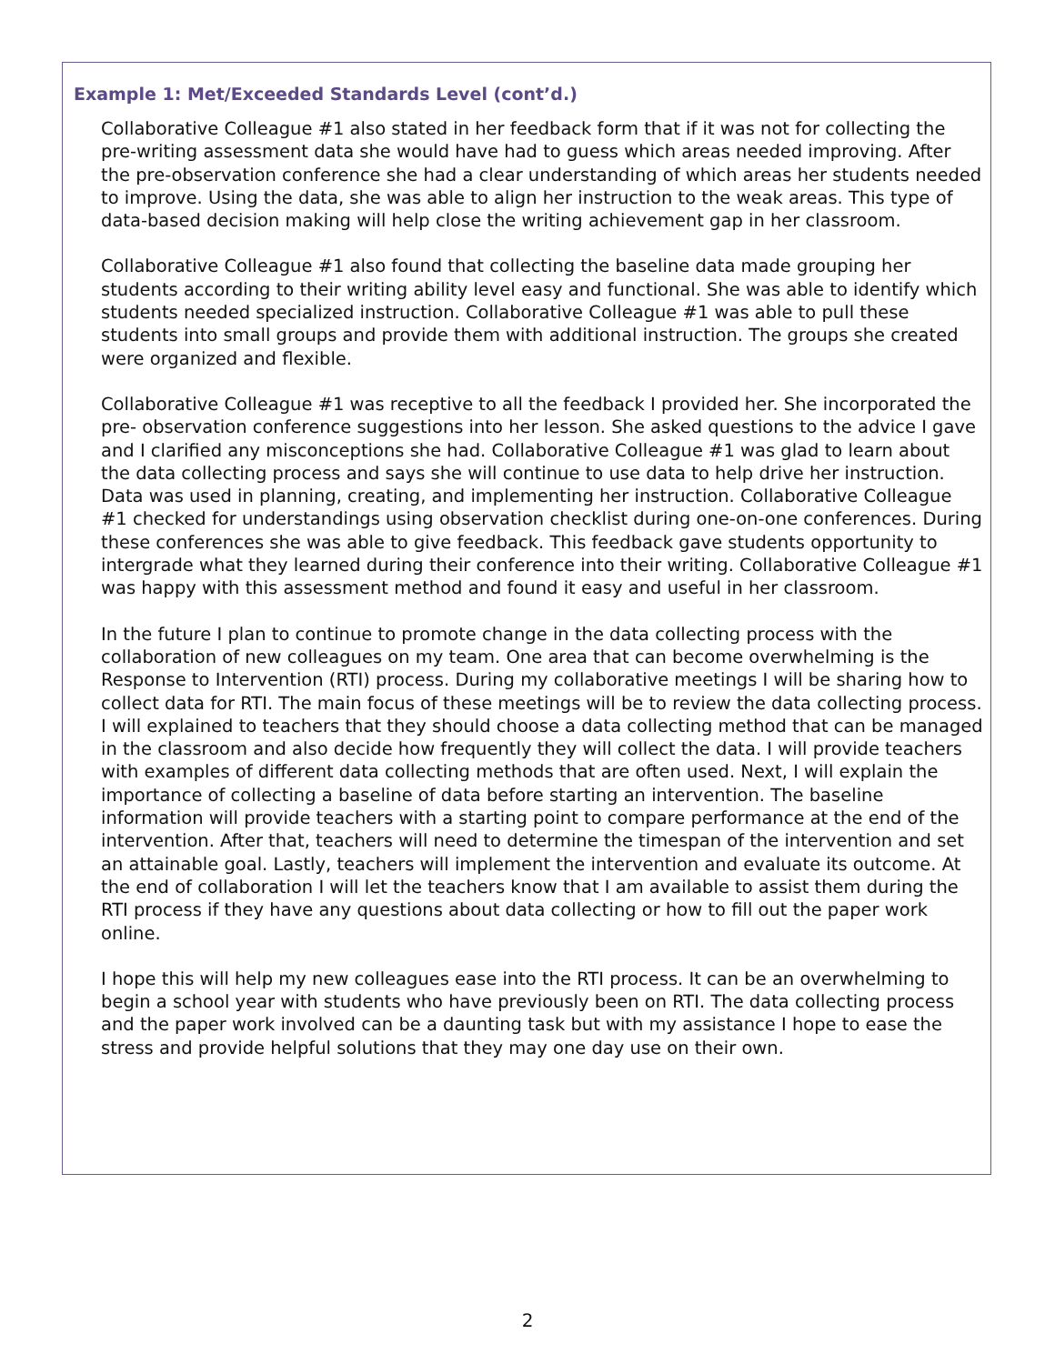Example 1: Met/Exceeded Standards Level (cont’d.)
Collaborative Colleague #1 also stated in her feedback form that if it was not for collecting the pre-writing assessment data she would have had to guess which areas needed improving. After the pre-observation conference she had a clear understanding of which areas her students needed to improve. Using the data, she was able to align her instruction to the weak areas. This type of data-based decision making will help close the writing achievement gap in her classroom.
Collaborative Colleague #1 also found that collecting the baseline data made grouping her students according to their writing ability level easy and functional. She was able to identify which students needed specialized instruction. Collaborative Colleague #1 was able to pull these students into small groups and provide them with additional instruction. The groups she created were organized and flexible.
Collaborative Colleague #1 was receptive to all the feedback I provided her. She incorporated the pre- observation conference suggestions into her lesson. She asked questions to the advice I gave and I clarified any misconceptions she had. Collaborative Colleague #1 was glad to learn about the data collecting process and says she will continue to use data to help drive her instruction. Data was used in planning, creating, and implementing her instruction. Collaborative Colleague #1 checked for understandings using observation checklist during one-on-one conferences. During these conferences she was able to give feedback. This feedback gave students opportunity to intergrade what they learned during their conference into their writing. Collaborative Colleague #1 was happy with this assessment method and found it easy and useful in her classroom.
In the future I plan to continue to promote change in the data collecting process with the collaboration of new colleagues on my team. One area that can become overwhelming is the Response to Intervention (RTI) process. During my collaborative meetings I will be sharing how to collect data for RTI. The main focus of these meetings will be to review the data collecting process. I will explained to teachers that they should choose a data collecting method that can be managed in the classroom and also decide how frequently they will collect the data. I will provide teachers with examples of different data collecting methods that are often used. Next, I will explain the importance of collecting a baseline of data before starting an intervention. The baseline information will provide teachers with a starting point to compare performance at the end of the intervention. After that, teachers will need to determine the timespan of the intervention and set an attainable goal. Lastly, teachers will implement the intervention and evaluate its outcome. At the end of collaboration I will let the teachers know that I am available to assist them during the RTI process if they have any questions about data collecting or how to fill out the paper work online.
I hope this will help my new colleagues ease into the RTI process. It can be an overwhelming to begin a school year with students who have previously been on RTI. The data collecting process and the paper work involved can be a daunting task but with my assistance I hope to ease the stress and provide helpful solutions that they may one day use on their own.
2